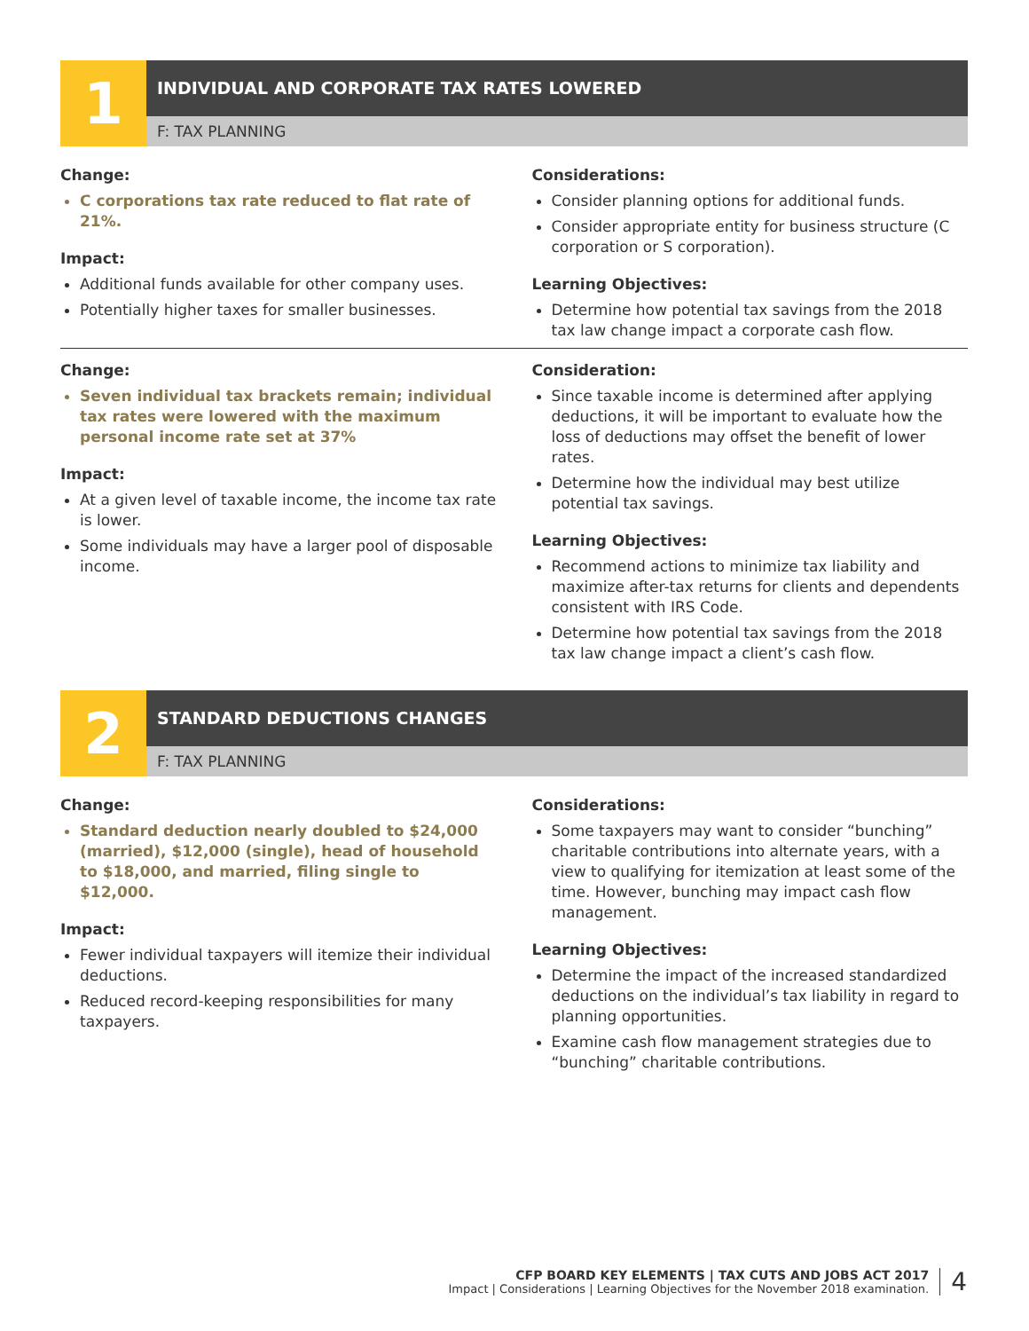1
INDIVIDUAL AND CORPORATE TAX RATES LOWERED
F: TAX PLANNING
Change:
C corporations tax rate reduced to flat rate of 21%.
Impact:
Additional funds available for other company uses.
Potentially higher taxes for smaller businesses.
Considerations:
Consider planning options for additional funds.
Consider appropriate entity for business structure (C corporation or S corporation).
Learning Objectives:
Determine how potential tax savings from the 2018 tax law change impact a corporate cash flow.
Change:
Seven individual tax brackets remain; individual tax rates were lowered with the maximum personal income rate set at 37%
Impact:
At a given level of taxable income, the income tax rate is lower.
Some individuals may have a larger pool of disposable income.
Consideration:
Since taxable income is determined after applying deductions, it will be important to evaluate how the loss of deductions may offset the benefit of lower rates.
Determine how the individual may best utilize potential tax savings.
Learning Objectives:
Recommend actions to minimize tax liability and maximize after-tax returns for clients and dependents consistent with IRS Code.
Determine how potential tax savings from the 2018 tax law change impact a client’s cash flow.
2
STANDARD DEDUCTIONS CHANGES
F: TAX PLANNING
Change:
Standard deduction nearly doubled to $24,000 (married), $12,000 (single), head of household to $18,000, and married, filing single to $12,000.
Impact:
Fewer individual taxpayers will itemize their individual deductions.
Reduced record-keeping responsibilities for many taxpayers.
Considerations:
Some taxpayers may want to consider “bunching” charitable contributions into alternate years, with a view to qualifying for itemization at least some of the time. However, bunching may impact cash flow management.
Learning Objectives:
Determine the impact of the increased standardized deductions on the individual’s tax liability in regard to planning opportunities.
Examine cash flow management strategies due to “bunching” charitable contributions.
CFP BOARD KEY ELEMENTS | TAX CUTS AND JOBS ACT 2017
Impact | Considerations | Learning Objectives for the November 2018 examination.
4